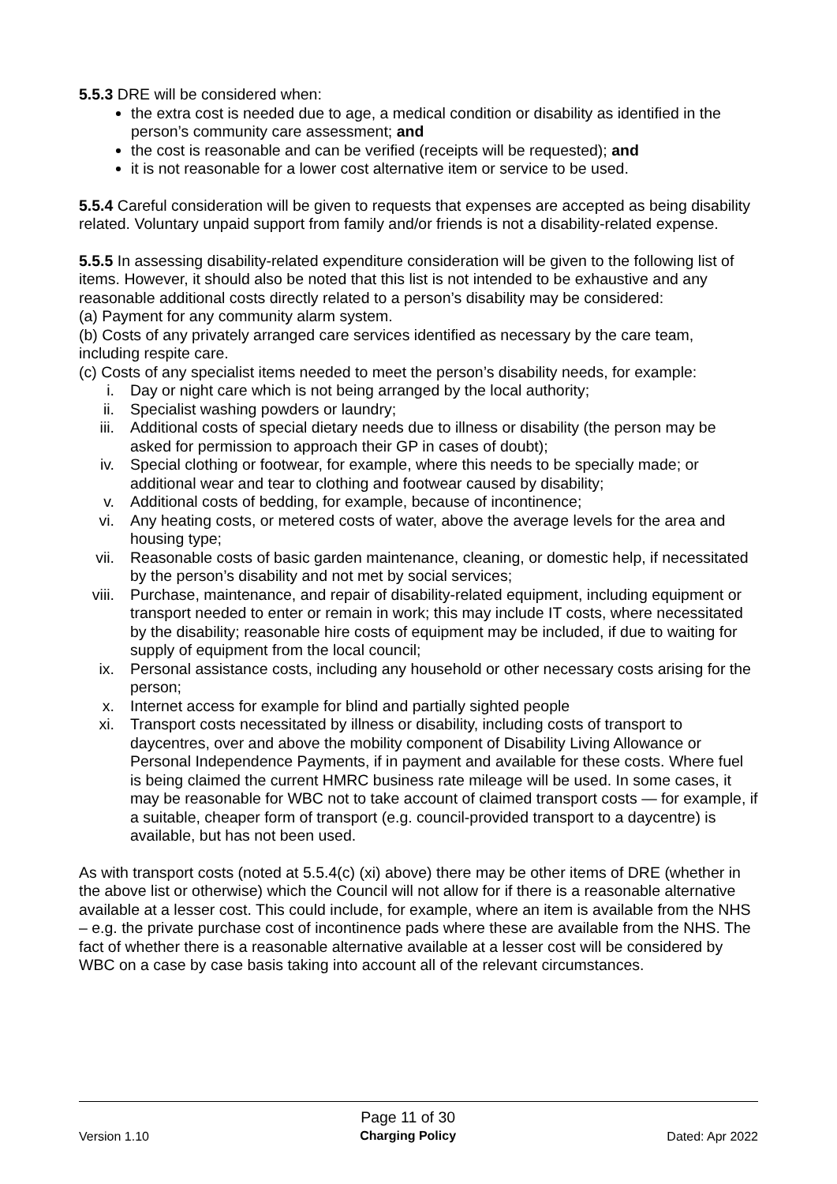5.5.3 DRE will be considered when:
the extra cost is needed due to age, a medical condition or disability as identified in the person’s community care assessment; and
the cost is reasonable and can be verified (receipts will be requested); and
it is not reasonable for a lower cost alternative item or service to be used.
5.5.4 Careful consideration will be given to requests that expenses are accepted as being disability related. Voluntary unpaid support from family and/or friends is not a disability-related expense.
5.5.5 In assessing disability-related expenditure consideration will be given to the following list of items. However, it should also be noted that this list is not intended to be exhaustive and any reasonable additional costs directly related to a person’s disability may be considered:
(a) Payment for any community alarm system.
(b) Costs of any privately arranged care services identified as necessary by the care team, including respite care.
(c) Costs of any specialist items needed to meet the person’s disability needs, for example:
i. Day or night care which is not being arranged by the local authority;
ii. Specialist washing powders or laundry;
iii. Additional costs of special dietary needs due to illness or disability (the person may be asked for permission to approach their GP in cases of doubt);
iv. Special clothing or footwear, for example, where this needs to be specially made; or additional wear and tear to clothing and footwear caused by disability;
v. Additional costs of bedding, for example, because of incontinence;
vi. Any heating costs, or metered costs of water, above the average levels for the area and housing type;
vii. Reasonable costs of basic garden maintenance, cleaning, or domestic help, if necessitated by the person’s disability and not met by social services;
viii. Purchase, maintenance, and repair of disability-related equipment, including equipment or transport needed to enter or remain in work; this may include IT costs, where necessitated by the disability; reasonable hire costs of equipment may be included, if due to waiting for supply of equipment from the local council;
ix. Personal assistance costs, including any household or other necessary costs arising for the person;
x. Internet access for example for blind and partially sighted people
xi. Transport costs necessitated by illness or disability, including costs of transport to daycentres, over and above the mobility component of Disability Living Allowance or Personal Independence Payments, if in payment and available for these costs. Where fuel is being claimed the current HMRC business rate mileage will be used. In some cases, it may be reasonable for WBC not to take account of claimed transport costs — for example, if a suitable, cheaper form of transport (e.g. council-provided transport to a daycentre) is available, but has not been used.
As with transport costs (noted at 5.5.4(c) (xi) above) there may be other items of DRE (whether in the above list or otherwise) which the Council will not allow for if there is a reasonable alternative available at a lesser cost. This could include, for example, where an item is available from the NHS – e.g. the private purchase cost of incontinence pads where these are available from the NHS. The fact of whether there is a reasonable alternative available at a lesser cost will be considered by WBC on a case by case basis taking into account all of the relevant circumstances.
Version 1.10
Page 11 of 30
Charging Policy
Dated: Apr 2022